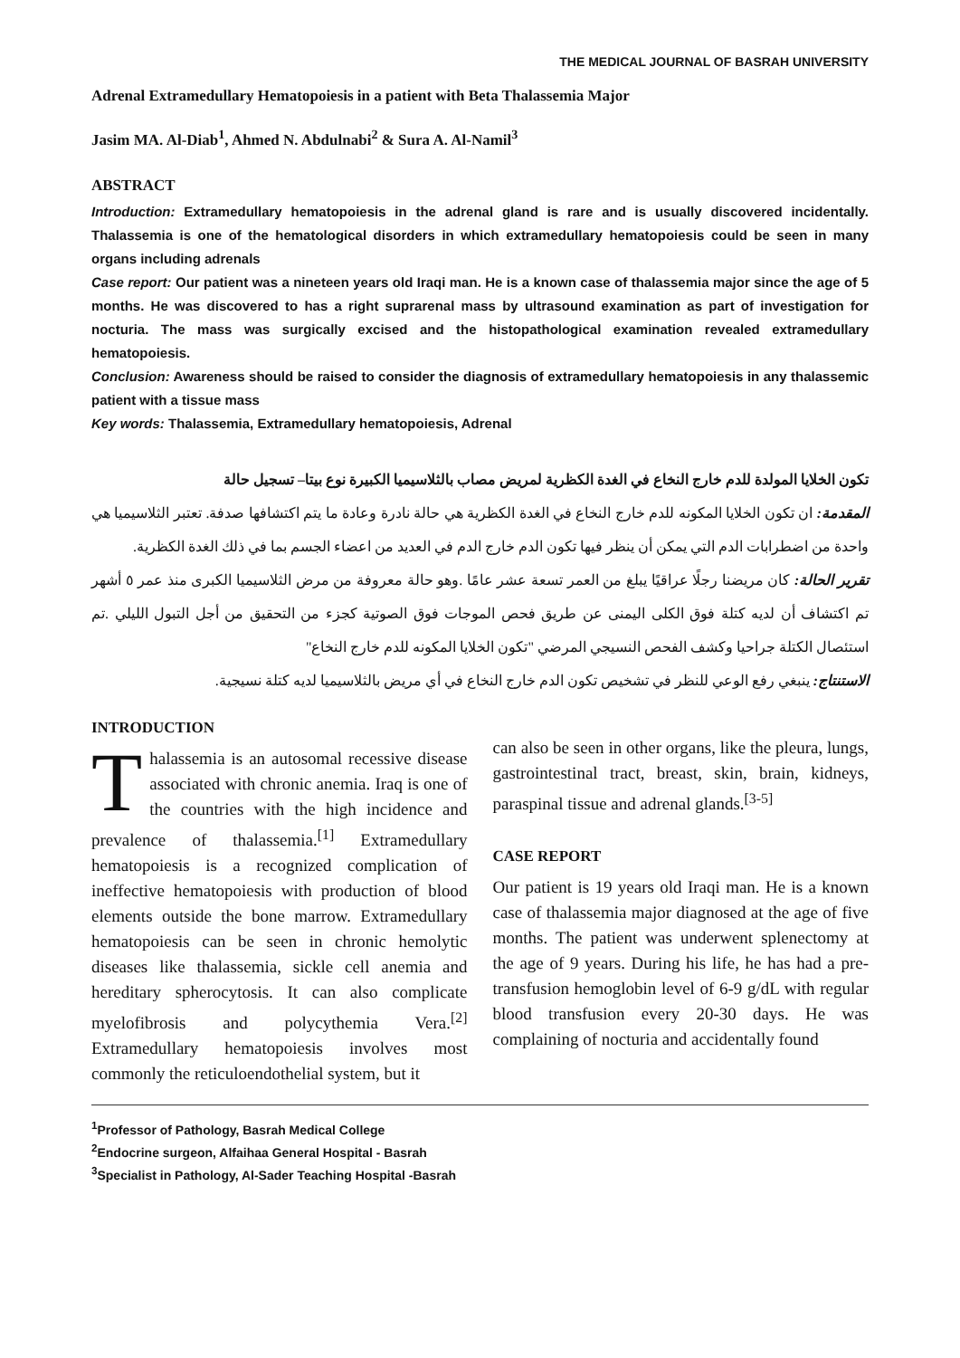THE MEDICAL JOURNAL OF BASRAH UNIVERSITY
Adrenal Extramedullary Hematopoiesis in a patient with Beta Thalassemia Major
Jasim MA. Al-Diab<sup>1</sup>, Ahmed N. Abdulnabi<sup>2</sup> & Sura A. Al-Namil<sup>3</sup>
ABSTRACT
Introduction: Extramedullary hematopoiesis in the adrenal gland is rare and is usually discovered incidentally. Thalassemia is one of the hematological disorders in which extramedullary hematopoiesis could be seen in many organs including adrenals
Case report: Our patient was a nineteen years old Iraqi man. He is a known case of thalassemia major since the age of 5 months. He was discovered to has a right suprarenal mass by ultrasound examination as part of investigation for nocturia. The mass was surgically excised and the histopathological examination revealed extramedullary hematopoiesis.
Conclusion: Awareness should be raised to consider the diagnosis of extramedullary hematopoiesis in any thalassemic patient with a tissue mass
Key words: Thalassemia, Extramedullary hematopoiesis, Adrenal
تكون الخلايا المولدة للدم خارج النخاع في الغدة الكظرية لمريض مصاب بالثلاسيميا الكبيرة نوع بيتا– تسجيل حالة
المقدمة: ان تكون الخلايا المكونه للدم خارج النخاع في الغدة الكظرية هي حالة نادرة وعادة ما يتم اكتشافها صدفة. تعتبر الثلاسيميا هي واحدة من اضطرابات الدم التي يمكن أن ينظر فيها تكون الدم خارج الدم في العديد من اعضاء الجسم بما في ذلك الغدة الكظرية.
تقرير الحالة: كان مريضنا رجلًا عراقيًا يبلغ من العمر تسعة عشر عامًا .وهو حالة معروفة من مرض الثلاسيميا الكبرى منذ عمر ٥ أشهر تم اكتشاف أن لديه كتلة فوق الكلى اليمنى عن طريق فحص الموجات فوق الصوتية كجزء من التحقيق من أجل التبول الليلي .تم استئصال الكتلة جراحيا وكشف الفحص النسيجي المرضي "تكون الخلايا المكونه للدم خارج النخاع"
الاستنتاج: ينبغي رفع الوعي للنظر في تشخيص تكون الدم خارج النخاع في أي مريض بالثلاسيميا لديه كتلة نسيجية.
INTRODUCTION
Thalassemia is an autosomal recessive disease associated with chronic anemia. Iraq is one of the countries with the high incidence and prevalence of thalassemia.<sup>[1]</sup> Extramedullary hematopoiesis is a recognized complication of ineffective hematopoiesis with production of blood elements outside the bone marrow. Extramedullary hematopoiesis can be seen in chronic hemolytic diseases like thalassemia, sickle cell anemia and hereditary spherocytosis. It can also complicate myelofibrosis and polycythemia Vera.<sup>[2]</sup> Extramedullary hematopoiesis involves most commonly the reticuloendothelial system, but it
can also be seen in other organs, like the pleura, lungs, gastrointestinal tract, breast, skin, brain, kidneys, paraspinal tissue and adrenal glands.<sup>[3-5]</sup>
CASE REPORT
Our patient is 19 years old Iraqi man. He is a known case of thalassemia major diagnosed at the age of five months. The patient was underwent splenectomy at the age of 9 years. During his life, he has had a pre-transfusion hemoglobin level of 6-9 g/dL with regular blood transfusion every 20-30 days. He was complaining of nocturia and accidentally found
<sup>1</sup> Professor of Pathology, Basrah Medical College
<sup>2</sup> Endocrine surgeon, Alfaihaa General Hospital - Basrah
<sup>3</sup> Specialist in Pathology, Al-Sader Teaching Hospital -Basrah